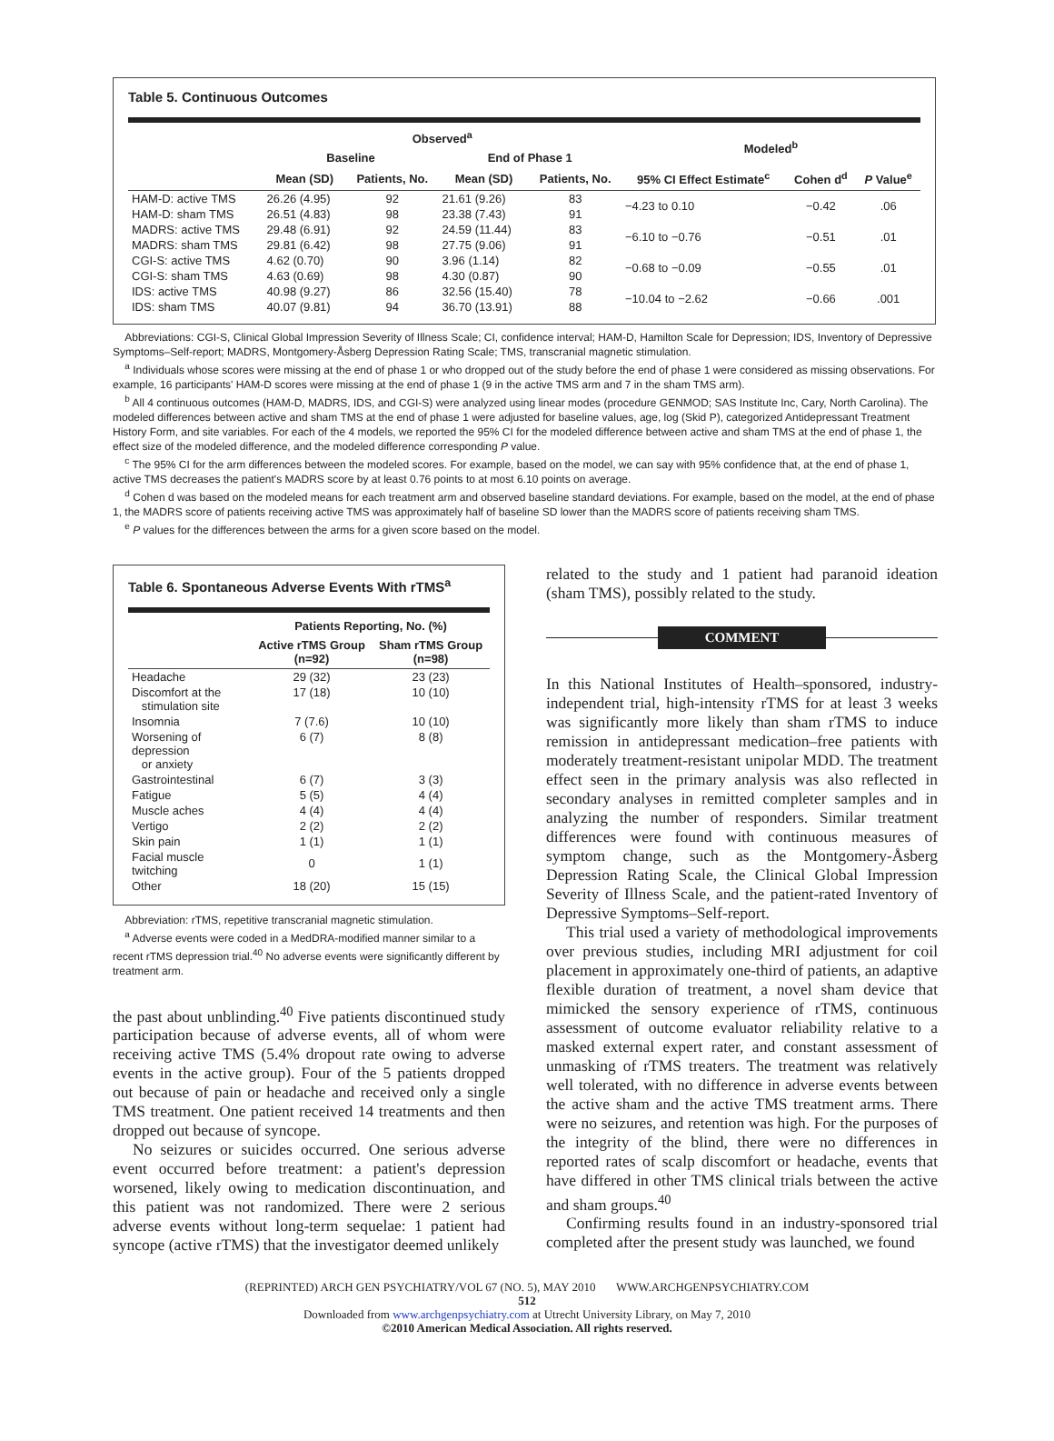Table 5. Continuous Outcomes
| | Observed<sup>a</sup> | | | | Modeled<sup>b</sup> | | |
| --- | --- | --- | --- | --- | --- | --- | --- |
| | Baseline | | End of Phase 1 | | | | |
| | Mean (SD) | Patients, No. | Mean (SD) | Patients, No. | 95% CI Effect Estimate<sup>c</sup> | Cohen d<sup>d</sup> | P Value<sup>e</sup> |
| HAM-D: active TMS | 26.26 (4.95) | 92 | 21.61 (9.26) | 83 | −4.23 to 0.10 | −0.42 | .06 |
| HAM-D: sham TMS | 26.51 (4.83) | 98 | 23.38 (7.43) | 91 | | | |
| MADRS: active TMS | 29.48 (6.91) | 92 | 24.59 (11.44) | 83 | −6.10 to −0.76 | −0.51 | .01 |
| MADRS: sham TMS | 29.81 (6.42) | 98 | 27.75 (9.06) | 91 | | | |
| CGI-S: active TMS | 4.62 (0.70) | 90 | 3.96 (1.14) | 82 | −0.68 to −0.09 | −0.55 | .01 |
| CGI-S: sham TMS | 4.63 (0.69) | 98 | 4.30 (0.87) | 90 | | | |
| IDS: active TMS | 40.98 (9.27) | 86 | 32.56 (15.40) | 78 | −10.04 to −2.62 | −0.66 | .001 |
| IDS: sham TMS | 40.07 (9.81) | 94 | 36.70 (13.91) | 88 | | | |
Abbreviations: CGI-S, Clinical Global Impression Severity of Illness Scale; CI, confidence interval; HAM-D, Hamilton Scale for Depression; IDS, Inventory of Depressive Symptoms–Self-report; MADRS, Montgomery-Åsberg Depression Rating Scale; TMS, transcranial magnetic stimulation.
<sup>a</sup> Individuals whose scores were missing at the end of phase 1 or who dropped out of the study before the end of phase 1 were considered as missing observations. For example, 16 participants' HAM-D scores were missing at the end of phase 1 (9 in the active TMS arm and 7 in the sham TMS arm).
<sup>b</sup> All 4 continuous outcomes (HAM-D, MADRS, IDS, and CGI-S) were analyzed using linear modes (procedure GENMOD; SAS Institute Inc, Cary, North Carolina). The modeled differences between active and sham TMS at the end of phase 1 were adjusted for baseline values, age, log (Skid P), categorized Antidepressant Treatment History Form, and site variables. For each of the 4 models, we reported the 95% CI for the modeled difference between active and sham TMS at the end of phase 1, the effect size of the modeled difference, and the modeled difference corresponding P value.
<sup>c</sup> The 95% CI for the arm differences between the modeled scores. For example, based on the model, we can say with 95% confidence that, at the end of phase 1, active TMS decreases the patient's MADRS score by at least 0.76 points to at most 6.10 points on average.
<sup>d</sup> Cohen d was based on the modeled means for each treatment arm and observed baseline standard deviations. For example, based on the model, at the end of phase 1, the MADRS score of patients receiving active TMS was approximately half of baseline SD lower than the MADRS score of patients receiving sham TMS.
<sup>e</sup> P values for the differences between the arms for a given score based on the model.
Table 6. Spontaneous Adverse Events With rTMS<sup>a</sup>
| | Patients Reporting, No. (%) | |
| --- | --- | --- |
| | Active rTMS Group (n=92) | Sham rTMS Group (n=98) |
| Headache | 29 (32) | 23 (23) |
| Discomfort at the stimulation site | 17 (18) | 10 (10) |
| Insomnia | 7 (7.6) | 10 (10) |
| Worsening of depression or anxiety | 6 (7) | 8 (8) |
| Gastrointestinal | 6 (7) | 3 (3) |
| Fatigue | 5 (5) | 4 (4) |
| Muscle aches | 4 (4) | 4 (4) |
| Vertigo | 2 (2) | 2 (2) |
| Skin pain | 1 (1) | 1 (1) |
| Facial muscle twitching | 0 | 1 (1) |
| Other | 18 (20) | 15 (15) |
Abbreviation: rTMS, repetitive transcranial magnetic stimulation.
<sup>a</sup> Adverse events were coded in a MedDRA-modified manner similar to a recent rTMS depression trial.<sup>40</sup> No adverse events were significantly different by treatment arm.
the past about unblinding.<sup>40</sup> Five patients discontinued study participation because of adverse events, all of whom were receiving active TMS (5.4% dropout rate owing to adverse events in the active group). Four of the 5 patients dropped out because of pain or headache and received only a single TMS treatment. One patient received 14 treatments and then dropped out because of syncope.
No seizures or suicides occurred. One serious adverse event occurred before treatment: a patient's depression worsened, likely owing to medication discontinuation, and this patient was not randomized. There were 2 serious adverse events without long-term sequelae: 1 patient had syncope (active rTMS) that the investigator deemed unlikely
related to the study and 1 patient had paranoid ideation (sham TMS), possibly related to the study.
COMMENT
In this National Institutes of Health–sponsored, industry-independent trial, high-intensity rTMS for at least 3 weeks was significantly more likely than sham rTMS to induce remission in antidepressant medication–free patients with moderately treatment-resistant unipolar MDD. The treatment effect seen in the primary analysis was also reflected in secondary analyses in remitted completer samples and in analyzing the number of responders. Similar treatment differences were found with continuous measures of symptom change, such as the Montgomery-Åsberg Depression Rating Scale, the Clinical Global Impression Severity of Illness Scale, and the patient-rated Inventory of Depressive Symptoms–Self-report.
This trial used a variety of methodological improvements over previous studies, including MRI adjustment for coil placement in approximately one-third of patients, an adaptive flexible duration of treatment, a novel sham device that mimicked the sensory experience of rTMS, continuous assessment of outcome evaluator reliability relative to a masked external expert rater, and constant assessment of unmasking of rTMS treaters. The treatment was relatively well tolerated, with no difference in adverse events between the active sham and the active TMS treatment arms. There were no seizures, and retention was high. For the purposes of the integrity of the blind, there were no differences in reported rates of scalp discomfort or headache, events that have differed in other TMS clinical trials between the active and sham groups.<sup>40</sup>
Confirming results found in an industry-sponsored trial completed after the present study was launched, we found
(REPRINTED) ARCH GEN PSYCHIATRY/VOL 67 (NO. 5), MAY 2010 WWW.ARCHGENPSYCHIATRY.COM
512
Downloaded from www.archgenpsychiatry.com at Utrecht University Library, on May 7, 2010
©2010 American Medical Association. All rights reserved.